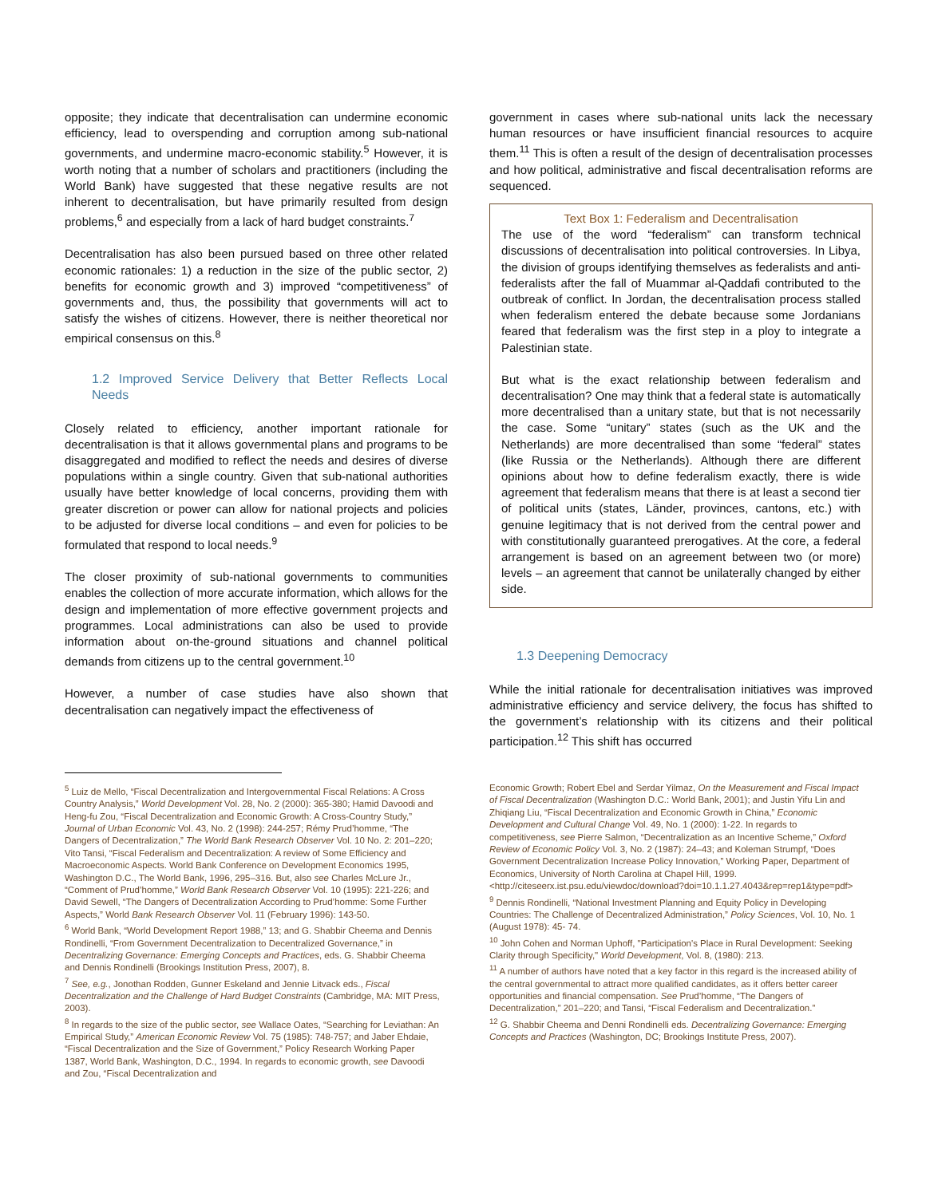opposite; they indicate that decentralisation can undermine economic efficiency, lead to overspending and corruption among sub-national governments, and undermine macro-economic stability.<sup>5</sup> However, it is worth noting that a number of scholars and practitioners (including the World Bank) have suggested that these negative results are not inherent to decentralisation, but have primarily resulted from design problems,<sup>6</sup> and especially from a lack of hard budget constraints.<sup>7</sup>
Decentralisation has also been pursued based on three other related economic rationales: 1) a reduction in the size of the public sector, 2) benefits for economic growth and 3) improved “competitiveness” of governments and, thus, the possibility that governments will act to satisfy the wishes of citizens. However, there is neither theoretical nor empirical consensus on this.<sup>8</sup>
1.2 Improved Service Delivery that Better Reflects Local Needs
Closely related to efficiency, another important rationale for decentralisation is that it allows governmental plans and programs to be disaggregated and modified to reflect the needs and desires of diverse populations within a single country. Given that sub-national authorities usually have better knowledge of local concerns, providing them with greater discretion or power can allow for national projects and policies to be adjusted for diverse local conditions – and even for policies to be formulated that respond to local needs.<sup>9</sup>
The closer proximity of sub-national governments to communities enables the collection of more accurate information, which allows for the design and implementation of more effective government projects and programmes. Local administrations can also be used to provide information about on-the-ground situations and channel political demands from citizens up to the central government.<sup>10</sup>
However, a number of case studies have also shown that decentralisation can negatively impact the effectiveness of
government in cases where sub-national units lack the necessary human resources or have insufficient financial resources to acquire them.<sup>11</sup> This is often a result of the design of decentralisation processes and how political, administrative and fiscal decentralisation reforms are sequenced.
Text Box 1: Federalism and Decentralisation
The use of the word “federalism” can transform technical discussions of decentralisation into political controversies. In Libya, the division of groups identifying themselves as federalists and anti-federalists after the fall of Muammar al-Qaddafi contributed to the outbreak of conflict. In Jordan, the decentralisation process stalled when federalism entered the debate because some Jordanians feared that federalism was the first step in a ploy to integrate a Palestinian state.
But what is the exact relationship between federalism and decentralisation? One may think that a federal state is automatically more decentralised than a unitary state, but that is not necessarily the case. Some “unitary” states (such as the UK and the Netherlands) are more decentralised than some “federal” states (like Russia or the Netherlands). Although there are different opinions about how to define federalism exactly, there is wide agreement that federalism means that there is at least a second tier of political units (states, Länder, provinces, cantons, etc.) with genuine legitimacy that is not derived from the central power and with constitutionally guaranteed prerogatives. At the core, a federal arrangement is based on an agreement between two (or more) levels – an agreement that cannot be unilaterally changed by either side.
1.3 Deepening Democracy
While the initial rationale for decentralisation initiatives was improved administrative efficiency and service delivery, the focus has shifted to the government’s relationship with its citizens and their political participation.<sup>12</sup> This shift has occurred
<sup>5</sup> Luiz de Mello, “Fiscal Decentralization and Intergovernmental Fiscal Relations: A Cross Country Analysis,” World Development Vol. 28, No. 2 (2000): 365-380; Hamid Davoodi and Heng-fu Zou, “Fiscal Decentralization and Economic Growth: A Cross-Country Study,” Journal of Urban Economic Vol. 43, No. 2 (1998): 244-257; Rémy Prud’homme, “The Dangers of Decentralization,” The World Bank Research Observer Vol. 10 No. 2: 201–220; Vito Tansi, “Fiscal Federalism and Decentralization: A review of Some Efficiency and Macroeconomic Aspects. World Bank Conference on Development Economics 1995, Washington D.C., The World Bank, 1996, 295–316. But, also see Charles McLure Jr., “Comment of Prud’homme,” World Bank Research Observer Vol. 10 (1995): 221-226; and David Sewell, “The Dangers of Decentralization According to Prud’homme: Some Further Aspects,” World Bank Research Observer Vol. 11 (February 1996): 143-50.
<sup>6</sup> World Bank, “World Development Report 1988,” 13; and G. Shabbir Cheema and Dennis Rondinelli, “From Government Decentralization to Decentralized Governance,” in Decentralizing Governance: Emerging Concepts and Practices, eds. G. Shabbir Cheema and Dennis Rondinelli (Brookings Institution Press, 2007), 8.
<sup>7</sup> See, e.g., Jonothan Rodden, Gunner Eskeland and Jennie Litvack eds., Fiscal Decentralization and the Challenge of Hard Budget Constraints (Cambridge, MA: MIT Press, 2003).
<sup>8</sup> In regards to the size of the public sector, see Wallace Oates, “Searching for Leviathan: An Empirical Study,” American Economic Review Vol. 75 (1985): 748-757; and Jaber Ehdaie, “Fiscal Decentralization and the Size of Government,” Policy Research Working Paper 1387, World Bank, Washington, D.C., 1994. In regards to economic growth, see Davoodi and Zou, “Fiscal Decentralization and
Economic Growth; Robert Ebel and Serdar Yilmaz, On the Measurement and Fiscal Impact of Fiscal Decentralization (Washington D.C.: World Bank, 2001); and Justin Yifu Lin and Zhiqiang Liu, “Fiscal Decentralization and Economic Growth in China,” Economic Development and Cultural Change Vol. 49, No. 1 (2000): 1-22. In regards to competitiveness, see Pierre Salmon, “Decentralization as an Incentive Scheme,” Oxford Review of Economic Policy Vol. 3, No. 2 (1987): 24–43; and Koleman Strumpf, “Does Government Decentralization Increase Policy Innovation,” Working Paper, Department of Economics, University of North Carolina at Chapel Hill, 1999.
<http://citeseerx.ist.psu.edu/viewdoc/download?doi=10.1.1.27.4043&rep=rep1&type=pdf>
<sup>9</sup> Dennis Rondinelli, “National Investment Planning and Equity Policy in Developing Countries: The Challenge of Decentralized Administration,” Policy Sciences, Vol. 10, No. 1 (August 1978): 45- 74.
<sup>10</sup> John Cohen and Norman Uphoff, "Participation's Place in Rural Development: Seeking Clarity through Specificity," World Development, Vol. 8, (1980): 213.
<sup>11</sup> A number of authors have noted that a key factor in this regard is the increased ability of the central governmental to attract more qualified candidates, as it offers better career opportunities and financial compensation. See Prud’homme, “The Dangers of Decentralization,” 201–220; and Tansi, “Fiscal Federalism and Decentralization.”
<sup>12</sup> G. Shabbir Cheema and Denni Rondinelli eds. Decentralizing Governance: Emerging Concepts and Practices (Washington, DC; Brookings Institute Press, 2007).